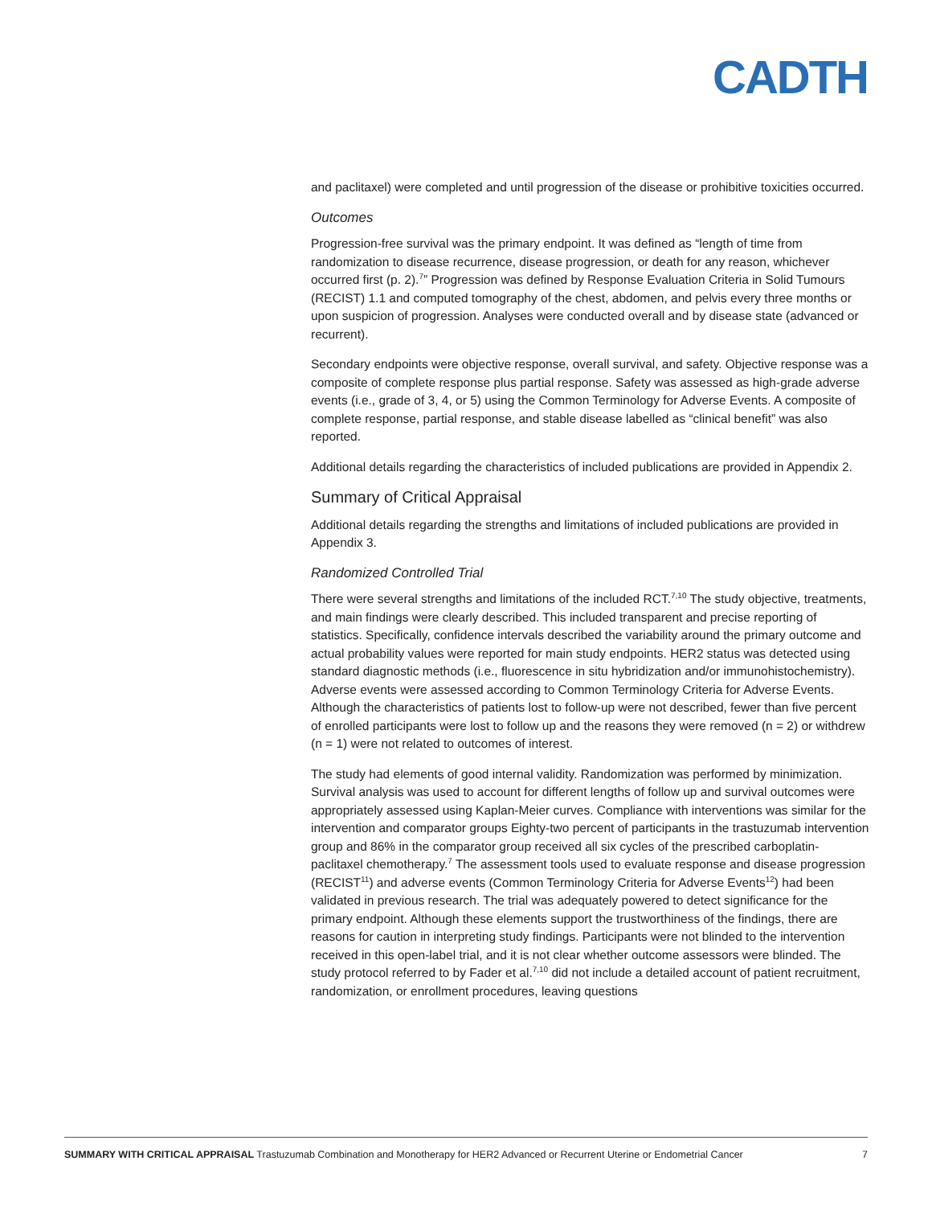CADTH
and paclitaxel) were completed and until progression of the disease or prohibitive toxicities occurred.
Outcomes
Progression-free survival was the primary endpoint. It was defined as “length of time from randomization to disease recurrence, disease progression, or death for any reason, whichever occurred first (p. 2).<sup>7</sup>” Progression was defined by Response Evaluation Criteria in Solid Tumours (RECIST) 1.1 and computed tomography of the chest, abdomen, and pelvis every three months or upon suspicion of progression. Analyses were conducted overall and by disease state (advanced or recurrent).
Secondary endpoints were objective response, overall survival, and safety. Objective response was a composite of complete response plus partial response. Safety was assessed as high-grade adverse events (i.e., grade of 3, 4, or 5) using the Common Terminology for Adverse Events. A composite of complete response, partial response, and stable disease labelled as “clinical benefit” was also reported.
Additional details regarding the characteristics of included publications are provided in Appendix 2.
Summary of Critical Appraisal
Additional details regarding the strengths and limitations of included publications are provided in Appendix 3.
Randomized Controlled Trial
There were several strengths and limitations of the included RCT.<sup>7,10</sup> The study objective, treatments, and main findings were clearly described. This included transparent and precise reporting of statistics. Specifically, confidence intervals described the variability around the primary outcome and actual probability values were reported for main study endpoints. HER2 status was detected using standard diagnostic methods (i.e., fluorescence in situ hybridization and/or immunohistochemistry). Adverse events were assessed according to Common Terminology Criteria for Adverse Events. Although the characteristics of patients lost to follow-up were not described, fewer than five percent of enrolled participants were lost to follow up and the reasons they were removed (n = 2) or withdrew (n = 1) were not related to outcomes of interest.
The study had elements of good internal validity. Randomization was performed by minimization. Survival analysis was used to account for different lengths of follow up and survival outcomes were appropriately assessed using Kaplan-Meier curves. Compliance with interventions was similar for the intervention and comparator groups Eighty-two percent of participants in the trastuzumab intervention group and 86% in the comparator group received all six cycles of the prescribed carboplatin-paclitaxel chemotherapy.<sup>7</sup> The assessment tools used to evaluate response and disease progression (RECIST<sup>11</sup>) and adverse events (Common Terminology Criteria for Adverse Events<sup>12</sup>) had been validated in previous research. The trial was adequately powered to detect significance for the primary endpoint. Although these elements support the trustworthiness of the findings, there are reasons for caution in interpreting study findings. Participants were not blinded to the intervention received in this open-label trial, and it is not clear whether outcome assessors were blinded. The study protocol referred to by Fader et al.<sup>7,10</sup> did not include a detailed account of patient recruitment, randomization, or enrollment procedures, leaving questions
SUMMARY WITH CRITICAL APPRAISAL Trastuzumab Combination and Monotherapy for HER2 Advanced or Recurrent Uterine or Endometrial Cancer 7